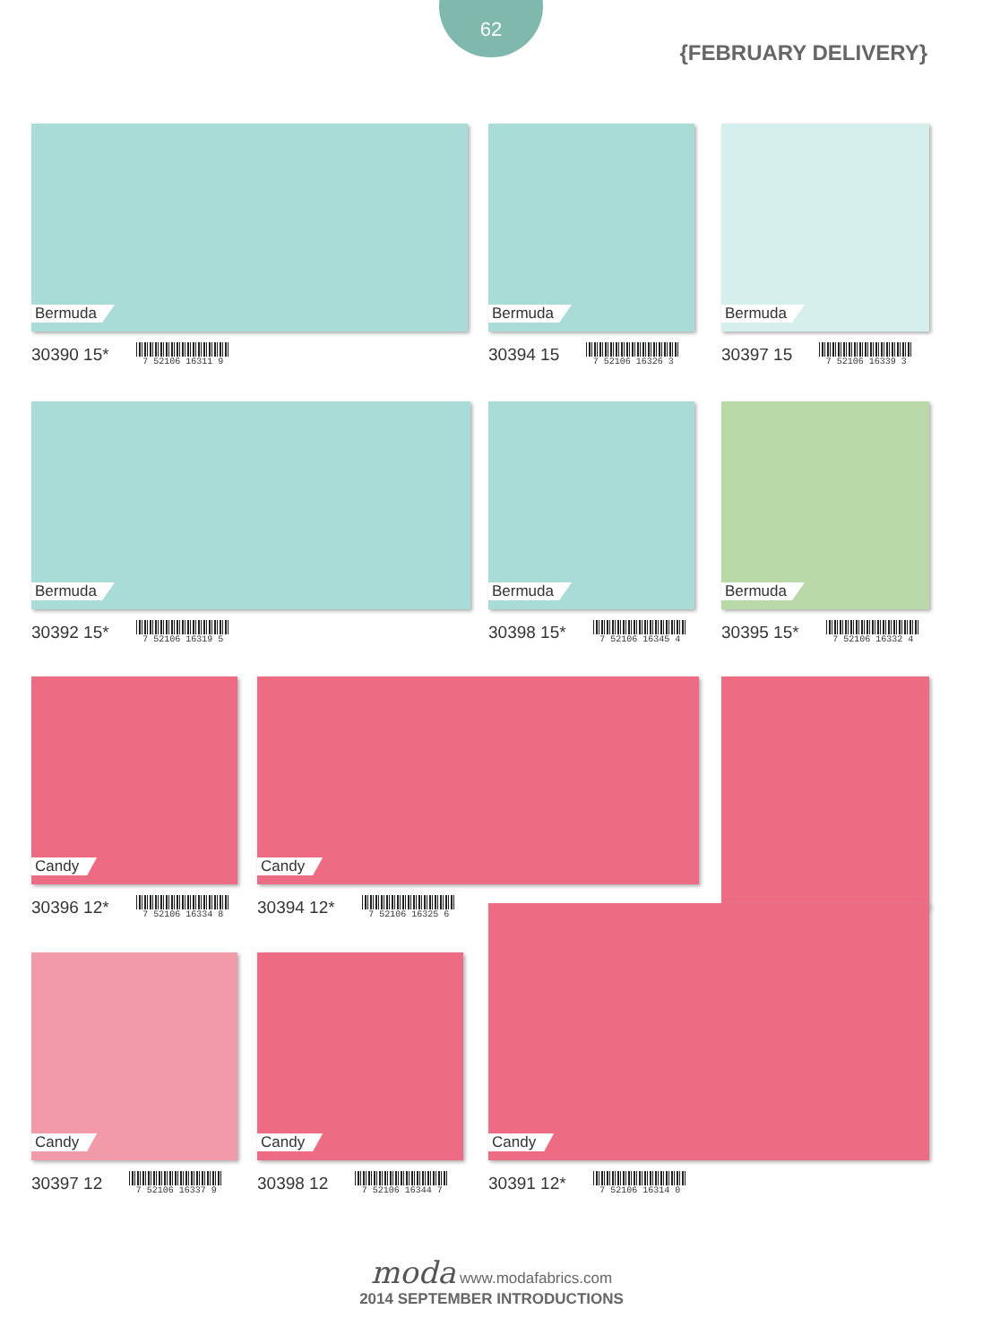62
{FEBRUARY DELIVERY}
Bermuda
30390 15* 7 52106 16311 9
Bermuda
30394 15 7 52106 16326 3
Bermuda
30397 15 7 52106 16339 3
Bermuda
30392 15* 7 52106 16319 5
Bermuda
30398 15* 7 52106 16345 4
Bermuda
30395 15* 7 52106 16332 4
Candy
30396 12* 7 52106 16334 8
Candy
30394 12* 7 52106 16325 6
Candy
30397 12 7 52106 16337 9
Candy
30398 12 7 52106 16344 7
Candy
30391 12* 7 52106 16314 0
moda www.modafabrics.com
2014 SEPTEMBER INTRODUCTIONS